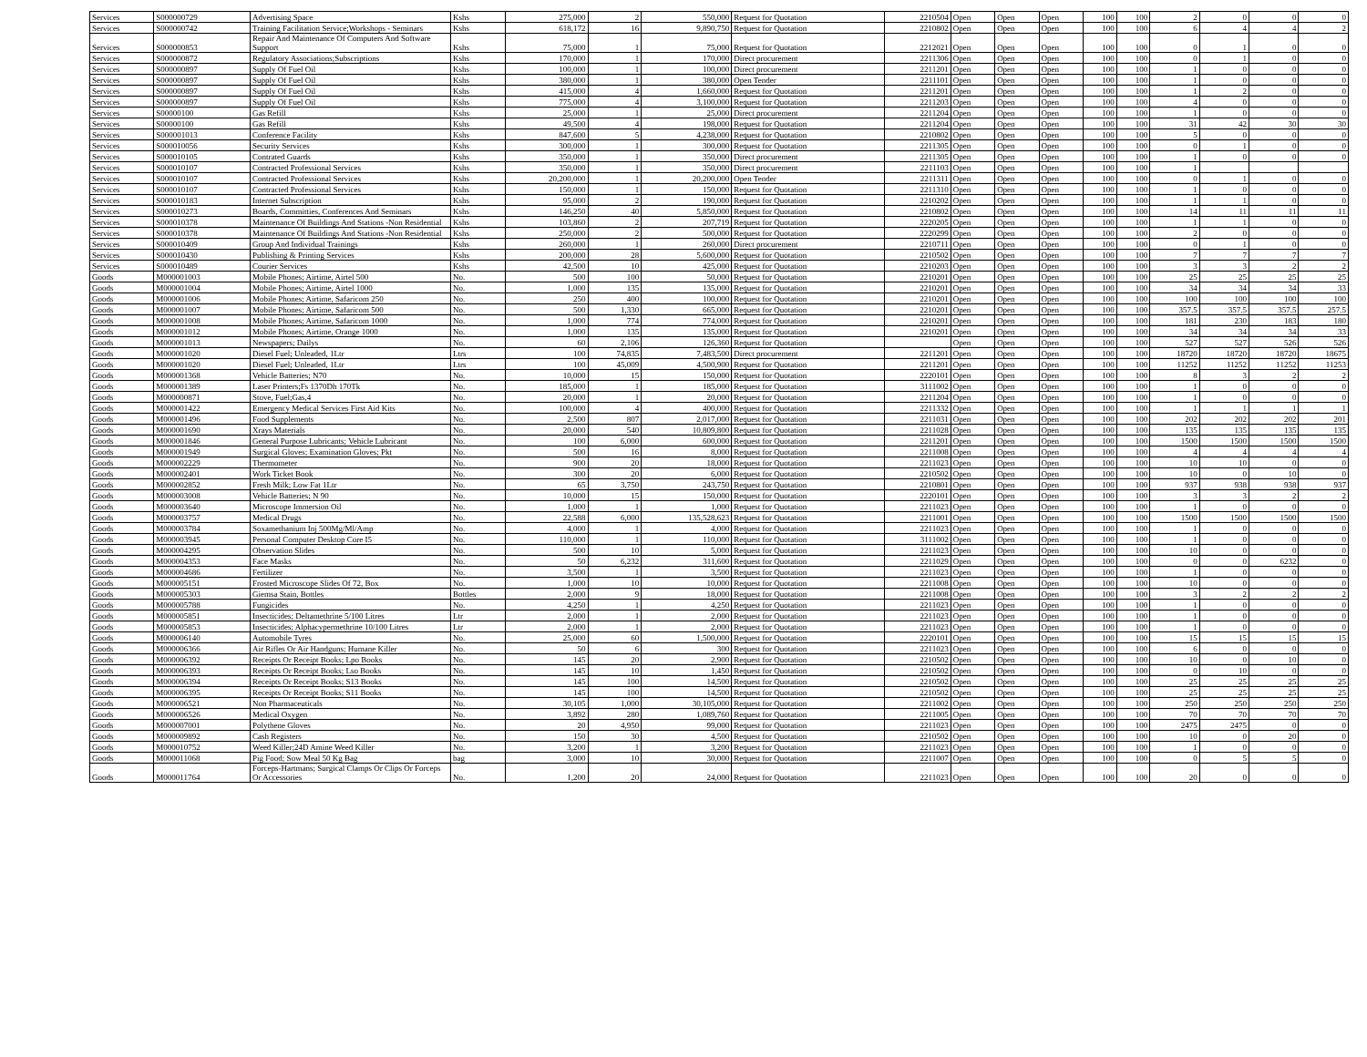| Services | S000000729 | Advertising Space | Kshs | 275,000 | 2 | 550,000 | Request for Quotation | 2210504 | Open | Open | Open | 100 | 100 | 2 | 0 | 0 | 0 |
| Services | S000000742 | Training Facilitation Service;Workshops - Seminars | Kshs | 618,172 | 16 | 9,890,750 | Request for Quotation | 2210802 | Open | Open | Open | 100 | 100 | 6 | 4 | 4 | 2 |
| Services | S000000853 | Repair And Maintenance Of Computers And Software Support | Kshs | 75,000 | 1 | 75,000 | Request for Quotation | 2212021 | Open | Open | Open | 100 | 100 | 0 | 1 | 0 | 0 |
| Services | S000000872 | Regulatory Associations;Subscriptions | Kshs | 170,000 | 1 | 170,000 | Direct procurement | 2211306 | Open | Open | Open | 100 | 100 | 0 | 1 | 0 | 0 |
| Services | S000000897 | Supply Of Fuel Oil | Kshs | 100,000 | 1 | 100,000 | Direct procurement | 2211201 | Open | Open | Open | 100 | 100 | 1 | 0 | 0 | 0 |
| Services | S000000897 | Supply Of Fuel Oil | Kshs | 380,000 | 1 | 380,000 | Open Tender | 2211101 | Open | Open | Open | 100 | 100 | 1 | 0 | 0 | 0 |
| Services | S000000897 | Supply Of Fuel Oil | Kshs | 415,000 | 4 | 1,660,000 | Request for Quotation | 2211201 | Open | Open | Open | 100 | 100 | 1 | 2 | 0 | 0 |
| Services | S000000897 | Supply Of Fuel Oil | Kshs | 775,000 | 4 | 3,100,000 | Request for Quotation | 2211203 | Open | Open | Open | 100 | 100 | 4 | 0 | 0 | 0 |
| Services | S00000100 | Gas Refill | Kshs | 25,000 | 1 | 25,000 | Direct procurement | 2211204 | Open | Open | Open | 100 | 100 | 1 | 0 | 0 | 0 |
| Services | S00000100 | Gas Refill | Kshs | 49,500 | 4 | 198,000 | Request for Quotation | 2211204 | Open | Open | Open | 100 | 100 | 31 | 42 | 30 | 30 |
| Services | S000001013 | Conference Facility | Kshs | 847,600 | 5 | 4,238,000 | Request for Quotation | 2210802 | Open | Open | Open | 100 | 100 | 5 | 0 | 0 | 0 |
| Services | S000010056 | Security Services | Kshs | 300,000 | 1 | 300,000 | Request for Quotation | 2211305 | Open | Open | Open | 100 | 100 | 0 | 1 | 0 | 0 |
| Services | S000010105 | Contrated Guards | Kshs | 350,000 | 1 | 350,000 | Direct procurement | 2211305 | Open | Open | Open | 100 | 100 | 1 | 0 | 0 | 0 |
| Services | S000010107 | Contracted Professional Services | Kshs | 350,000 | 1 | 350,000 | Direct procurement | 2211103 | Open | Open | Open | 100 | 100 | 1 | | | |
| Services | S000010107 | Contracted Professional Services | Kshs | 20,200,000 | 1 | 20,200,000 | Open Tender | 2211311 | Open | Open | Open | 100 | 100 | 0 | 1 | 0 | 0 |
| Services | S000010107 | Contracted Professional Services | Kshs | 150,000 | 1 | 150,000 | Request for Quotation | 2211310 | Open | Open | Open | 100 | 100 | 1 | 0 | 0 | 0 |
| Services | S000010183 | Internet Subscription | Kshs | 95,000 | 2 | 190,000 | Request for Quotation | 2210202 | Open | Open | Open | 100 | 100 | 1 | 1 | 0 | 0 |
| Services | S000010273 | Boards, Committies, Conferences And Seminars | Kshs | 146,250 | 40 | 5,850,000 | Request for Quotation | 2210802 | Open | Open | Open | 100 | 100 | 14 | 11 | 11 | 11 |
| Services | S000010378 | Maintenance Of Buildings And Stations -Non Residential | Kshs | 103,860 | 2 | 207,719 | Request for Quotation | 2220205 | Open | Open | Open | 100 | 100 | 1 | 1 | 0 | 0 |
| Services | S000010378 | Maintenance Of Buildings And Stations -Non Residential | Kshs | 250,000 | 2 | 500,000 | Request for Quotation | 2220299 | Open | Open | Open | 100 | 100 | 2 | 0 | 0 | 0 |
| Services | S000010409 | Group And Individual Trainings | Kshs | 260,000 | 1 | 260,000 | Direct procurement | 2210711 | Open | Open | Open | 100 | 100 | 0 | 1 | 0 | 0 |
| Services | S000010430 | Publishing & Printing Services | Kshs | 200,000 | 28 | 5,600,000 | Request for Quotation | 2210502 | Open | Open | Open | 100 | 100 | 7 | 7 | 7 | 7 |
| Services | S000010489 | Courier Services | Kshs | 42,500 | 10 | 425,000 | Request for Quotation | 2210203 | Open | Open | Open | 100 | 100 | 3 | 3 | 2 | 2 |
| Goods | M000001003 | Mobile Phones; Airtime, Airtel 500 | No. | 500 | 100 | 50,000 | Request for Quotation | 2210201 | Open | Open | Open | 100 | 100 | 25 | 25 | 25 | 25 |
| Goods | M000001004 | Mobile Phones; Airtime, Airtel 1000 | No. | 1,000 | 135 | 135,000 | Request for Quotation | 2210201 | Open | Open | Open | 100 | 100 | 34 | 34 | 34 | 33 |
| Goods | M000001006 | Mobile Phones; Airtime, Safaricom 250 | No. | 250 | 400 | 100,000 | Request for Quotation | 2210201 | Open | Open | Open | 100 | 100 | 100 | 100 | 100 | 100 |
| Goods | M000001007 | Mobile Phones; Airtime, Safaricom 500 | No. | 500 | 1,330 | 665,000 | Request for Quotation | 2210201 | Open | Open | Open | 100 | 100 | 357.5 | 357.5 | 357.5 | 257.5 |
| Goods | M000001008 | Mobile Phones; Airtime, Safaricom 1000 | No. | 1,000 | 774 | 774,000 | Request for Quotation | 2210201 | Open | Open | Open | 100 | 100 | 181 | 230 | 183 | 180 |
| Goods | M000001012 | Mobile Phones; Airtime, Orange 1000 | No. | 1,000 | 135 | 135,000 | Request for Quotation | 2210201 | Open | Open | Open | 100 | 100 | 34 | 34 | 34 | 33 |
| Goods | M000001013 | Newspapers; Dailys | No. | 60 | 2,106 | 126,360 | Request for Quotation | | Open | Open | Open | 100 | 100 | 527 | 527 | 526 | 526 |
| Goods | M000001020 | Diesel Fuel; Unleaded, 1Ltr | Ltrs | 100 | 74,835 | 7,483,500 | Direct procurement | 2211201 | Open | Open | Open | 100 | 100 | 18720 | 18720 | 18720 | 18675 |
| Goods | M000001020 | Diesel Fuel; Unleaded, 1Ltr | Ltrs | 100 | 45,009 | 4,500,900 | Request for Quotation | 2211201 | Open | Open | Open | 100 | 100 | 11252 | 11252 | 11252 | 11253 |
| Goods | M000001368 | Vehicle Batteries; N70 | No. | 10,000 | 15 | 150,000 | Request for Quotation | 2220101 | Open | Open | Open | 100 | 100 | 8 | 3 | 2 | 2 |
| Goods | M000001389 | Laser Printers;Fs 1370Dh 170Tk | No. | 185,000 | 1 | 185,000 | Request for Quotation | 3111002 | Open | Open | Open | 100 | 100 | 1 | 0 | 0 | 0 |
| Goods | M000000871 | Stove, Fuel;Gas,4 | No. | 20,000 | 1 | 20,000 | Request for Quotation | 2211204 | Open | Open | Open | 100 | 100 | 1 | 0 | 0 | 0 |
| Goods | M000001422 | Emergency Medical Services First Aid Kits | No. | 100,000 | 4 | 400,000 | Request for Quotation | 2211332 | Open | Open | Open | 100 | 100 | 1 | 1 | 1 | 1 |
| Goods | M000001496 | Food Supplements | No. | 2,500 | 807 | 2,017,000 | Request for Quotation | 2211031 | Open | Open | Open | 100 | 100 | 202 | 202 | 202 | 201 |
| Goods | M000001690 | Xrays Materials | No. | 20,000 | 540 | 10,809,800 | Request for Quotation | 2211028 | Open | Open | Open | 100 | 100 | 135 | 135 | 135 | 135 |
| Goods | M000001846 | General Purpose Lubricants; Vehicle Lubricant | No. | 100 | 6,000 | 600,000 | Request for Quotation | 2211201 | Open | Open | Open | 100 | 100 | 1500 | 1500 | 1500 | 1500 |
| Goods | M000001949 | Surgical Gloves; Examination Gloves; Pkt | No. | 500 | 16 | 8,000 | Request for Quotation | 2211008 | Open | Open | Open | 100 | 100 | 4 | 4 | 4 | 4 |
| Goods | M000002229 | Thermometer | No. | 900 | 20 | 18,000 | Request for Quotation | 2211023 | Open | Open | Open | 100 | 100 | 10 | 10 | 0 | 0 |
| Goods | M000002401 | Work Ticket Book | No. | 300 | 20 | 6,000 | Request for Quotation | 2210502 | Open | Open | Open | 100 | 100 | 10 | 0 | 10 | 0 |
| Goods | M000002852 | Fresh Milk; Low Fat 1Ltr | No. | 65 | 3,750 | 243,750 | Request for Quotation | 2210801 | Open | Open | Open | 100 | 100 | 937 | 938 | 938 | 937 |
| Goods | M000003008 | Vehicle Batteries; N 90 | No. | 10,000 | 15 | 150,000 | Request for Quotation | 2220101 | Open | Open | Open | 100 | 100 | 3 | 3 | 2 | 2 |
| Goods | M000003640 | Microscope Immersion Oil | No. | 1,000 | 1 | 1,000 | Request for Quotation | 2211023 | Open | Open | Open | 100 | 100 | 1 | 0 | 0 | 0 |
| Goods | M000003757 | Medical Drugs | No. | 22,588 | 6,000 | 135,528,623 | Request for Quotation | 2211001 | Open | Open | Open | 100 | 100 | 1500 | 1500 | 1500 | 1500 |
| Goods | M000003784 | Soxamethanium Inj 500Mg/Ml/Amp | No. | 4,000 | 1 | 4,000 | Request for Quotation | 2211023 | Open | Open | Open | 100 | 100 | 1 | 0 | 0 | 0 |
| Goods | M000003945 | Personal Computer Desktop Core I5 | No. | 110,000 | 1 | 110,000 | Request for Quotation | 3111002 | Open | Open | Open | 100 | 100 | 1 | 0 | 0 | 0 |
| Goods | M000004295 | Observation Slides | No. | 500 | 10 | 5,000 | Request for Quotation | 2211023 | Open | Open | Open | 100 | 100 | 10 | 0 | 0 | 0 |
| Goods | M000004353 | Face Masks | No. | 50 | 6,232 | 311,600 | Request for Quotation | 2211029 | Open | Open | Open | 100 | 100 | 0 | 0 | 6232 | 0 |
| Goods | M000004686 | Fertilizer | No. | 3,500 | 1 | 3,500 | Request for Quotation | 2211023 | Open | Open | Open | 100 | 100 | 1 | 0 | 0 | 0 |
| Goods | M000005151 | Frosted Microscope Slides Of 72, Box | No. | 1,000 | 10 | 10,000 | Request for Quotation | 2211008 | Open | Open | Open | 100 | 100 | 10 | 0 | 0 | 0 |
| Goods | M000005303 | Giemsa Stain, Bottles | Bottles | 2,000 | 9 | 18,000 | Request for Quotation | 2211008 | Open | Open | Open | 100 | 100 | 3 | 2 | 2 | 2 |
| Goods | M000005788 | Fungicides | No. | 4,250 | 1 | 4,250 | Request for Quotation | 2211023 | Open | Open | Open | 100 | 100 | 1 | 0 | 0 | 0 |
| Goods | M000005851 | Insecticides; Deltamethrine 5/100 Litres | Ltr | 2,000 | 1 | 2,000 | Request for Quotation | 2211023 | Open | Open | Open | 100 | 100 | 1 | 0 | 0 | 0 |
| Goods | M000005853 | Insecticides; Alphacypermethrine 10/100 Litres | Ltr | 2,000 | 1 | 2,000 | Request for Quotation | 2211023 | Open | Open | Open | 100 | 100 | 1 | 0 | 0 | 0 |
| Goods | M000006140 | Automobile Tyres | No. | 25,000 | 60 | 1,500,000 | Request for Quotation | 2220101 | Open | Open | Open | 100 | 100 | 15 | 15 | 15 | 15 |
| Goods | M000006366 | Air Rifles Or Air Handguns; Humane Killer | No. | 50 | 6 | 300 | Request for Quotation | 2211023 | Open | Open | Open | 100 | 100 | 6 | 0 | 0 | 0 |
| Goods | M000006392 | Receipts Or Receipt Books; Lpo Books | No. | 145 | 20 | 2,900 | Request for Quotation | 2210502 | Open | Open | Open | 100 | 100 | 10 | 0 | 10 | 0 |
| Goods | M000006393 | Receipts Or Receipt Books; Lso Books | No. | 145 | 10 | 1,450 | Request for Quotation | 2210502 | Open | Open | Open | 100 | 100 | 0 | 10 | 0 | 0 |
| Goods | M000006394 | Receipts Or Receipt Books; S13 Books | No. | 145 | 100 | 14,500 | Request for Quotation | 2210502 | Open | Open | Open | 100 | 100 | 25 | 25 | 25 | 25 |
| Goods | M000006395 | Receipts Or Receipt Books; S11 Books | No. | 145 | 100 | 14,500 | Request for Quotation | 2210502 | Open | Open | Open | 100 | 100 | 25 | 25 | 25 | 25 |
| Goods | M000006521 | Non Pharmaceuticals | No. | 30,105 | 1,000 | 30,105,000 | Request for Quotation | 2211002 | Open | Open | Open | 100 | 100 | 250 | 250 | 250 | 250 |
| Goods | M000006526 | Medical Oxygen | No. | 3,892 | 280 | 1,089,760 | Request for Quotation | 2211005 | Open | Open | Open | 100 | 100 | 70 | 70 | 70 | 70 |
| Goods | M000007001 | Polythene Gloves | No. | 20 | 4,950 | 99,000 | Request for Quotation | 2211023 | Open | Open | Open | 100 | 100 | 2475 | 2475 | 0 | 0 |
| Goods | M000009892 | Cash Registers | No. | 150 | 30 | 4,500 | Request for Quotation | 2210502 | Open | Open | Open | 100 | 100 | 10 | 0 | 20 | 0 |
| Goods | M000010752 | Weed Killer;24D Amine Weed Killer | No. | 3,200 | 1 | 3,200 | Request for Quotation | 2211023 | Open | Open | Open | 100 | 100 | 1 | 0 | 0 | 0 |
| Goods | M000011068 | Pig Food; Sow Meal 50 Kg Bag | bag | 3,000 | 10 | 30,000 | Request for Quotation | 2211007 | Open | Open | Open | 100 | 100 | 0 | 5 | 5 | 0 |
| Goods | M000011764 | Forceps-Hartmans; Surgical Clamps Or Clips Or Forceps Or Accessories | No. | 1,200 | 20 | 24,000 | Request for Quotation | 2211023 | Open | Open | Open | 100 | 100 | 20 | 0 | 0 | 0 |